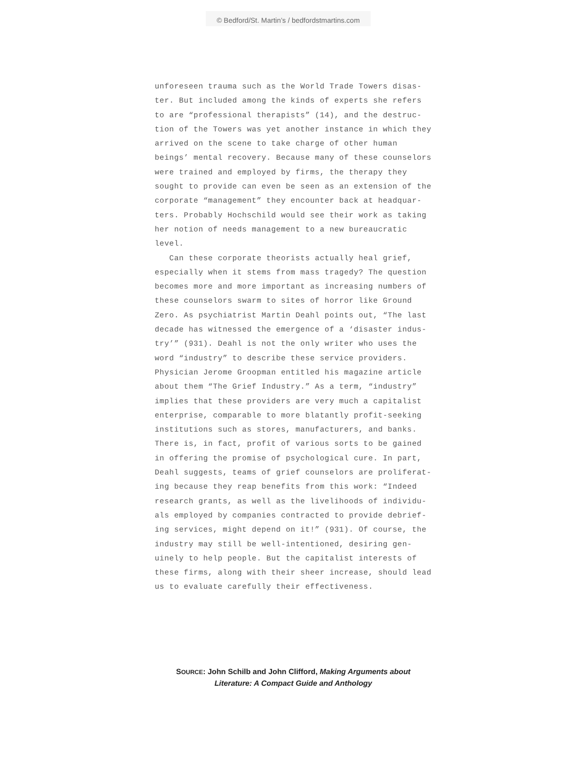© Bedford/St. Martin’s / bedfordstmartins.com
unforeseen trauma such as the World Trade Towers disas- ter. But included among the kinds of experts she refers to are “professional therapists” (14), and the destruc- tion of the Towers was yet another instance in which they arrived on the scene to take charge of other human beings’ mental recovery. Because many of these counselors were trained and employed by firms, the therapy they sought to provide can even be seen as an extension of the corporate “management” they encounter back at headquar- ters. Probably Hochschild would see their work as taking her notion of needs management to a new bureaucratic level.
Can these corporate theorists actually heal grief, especially when it stems from mass tragedy? The question becomes more and more important as increasing numbers of these counselors swarm to sites of horror like Ground Zero. As psychiatrist Martin Deahl points out, “The last decade has witnessed the emergence of a ‘disaster indus- try’” (931). Deahl is not the only writer who uses the word “industry” to describe these service providers. Physician Jerome Groopman entitled his magazine article about them “The Grief Industry.” As a term, “industry” implies that these providers are very much a capitalist enterprise, comparable to more blatantly profit-seeking institutions such as stores, manufacturers, and banks. There is, in fact, profit of various sorts to be gained in offering the promise of psychological cure. In part, Deahl suggests, teams of grief counselors are proliferat- ing because they reap benefits from this work: “Indeed research grants, as well as the livelihoods of individu- als employed by companies contracted to provide debrief- ing services, might depend on it!” (931). Of course, the industry may still be well-intentioned, desiring gen- uinely to help people. But the capitalist interests of these firms, along with their sheer increase, should lead us to evaluate carefully their effectiveness.
SOURCE: John Schilb and John Clifford, Making Arguments about
Literature: A Compact Guide and Anthology